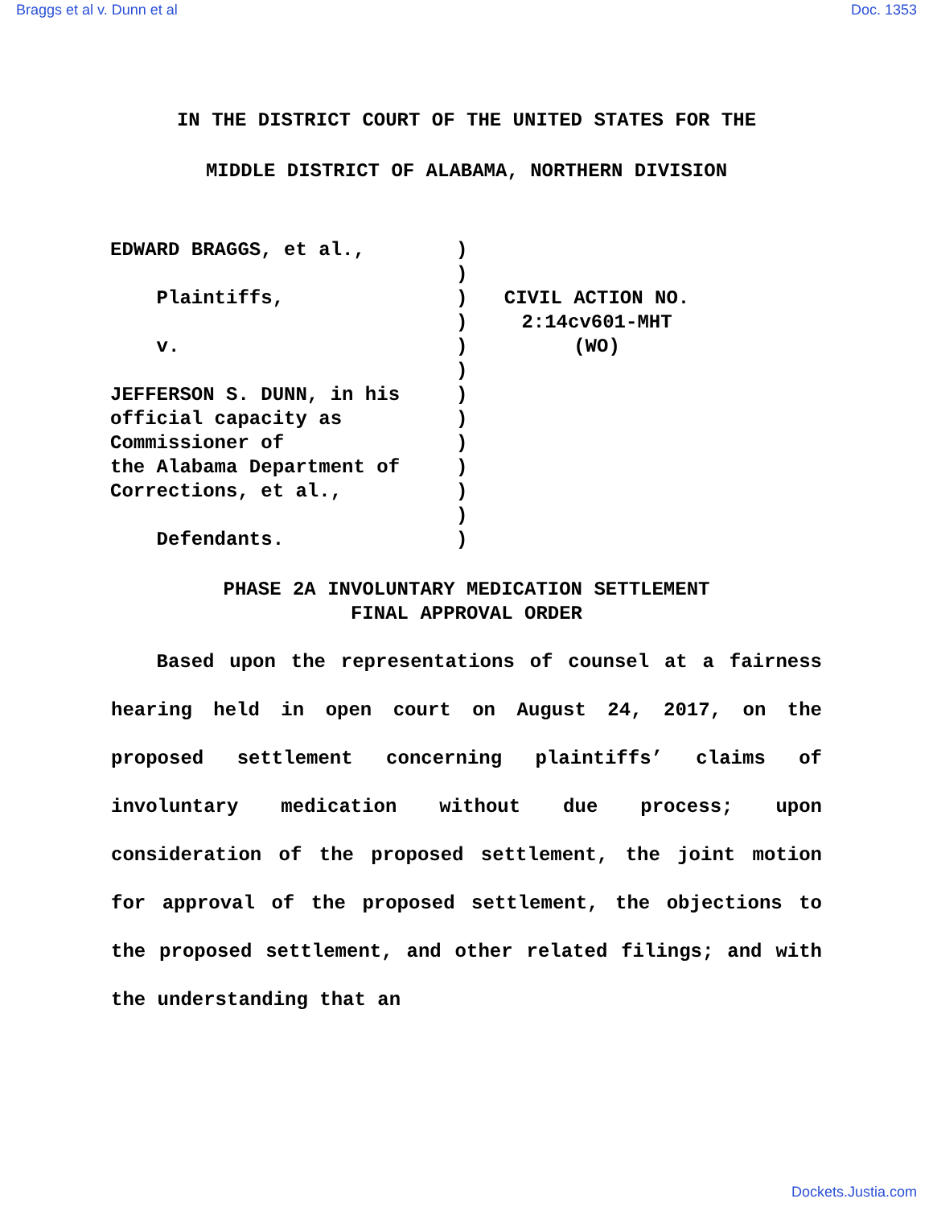Braggs et al v. Dunn et al Doc. 1353
IN THE DISTRICT COURT OF THE UNITED STATES FOR THE
MIDDLE DISTRICT OF ALABAMA, NORTHERN DIVISION
EDWARD BRAGGS, et al., Plaintiffs, v. JEFFERSON S. DUNN, in his official capacity as Commissioner of the Alabama Department of Corrections, et al., Defendants.
) ) ) ) ) ) ) ) ) ) ) ) )
CIVIL ACTION NO.
2:14cv601-MHT
(WO)
PHASE 2A INVOLUNTARY MEDICATION SETTLEMENT
FINAL APPROVAL ORDER
Based upon the representations of counsel at a fairness hearing held in open court on August 24, 2017, on the proposed settlement concerning plaintiffs’ claims of involuntary medication without due process; upon consideration of the proposed settlement, the joint motion for approval of the proposed settlement, the objections to the proposed settlement, and other related filings; and with the understanding that an
Dockets.Justia.com